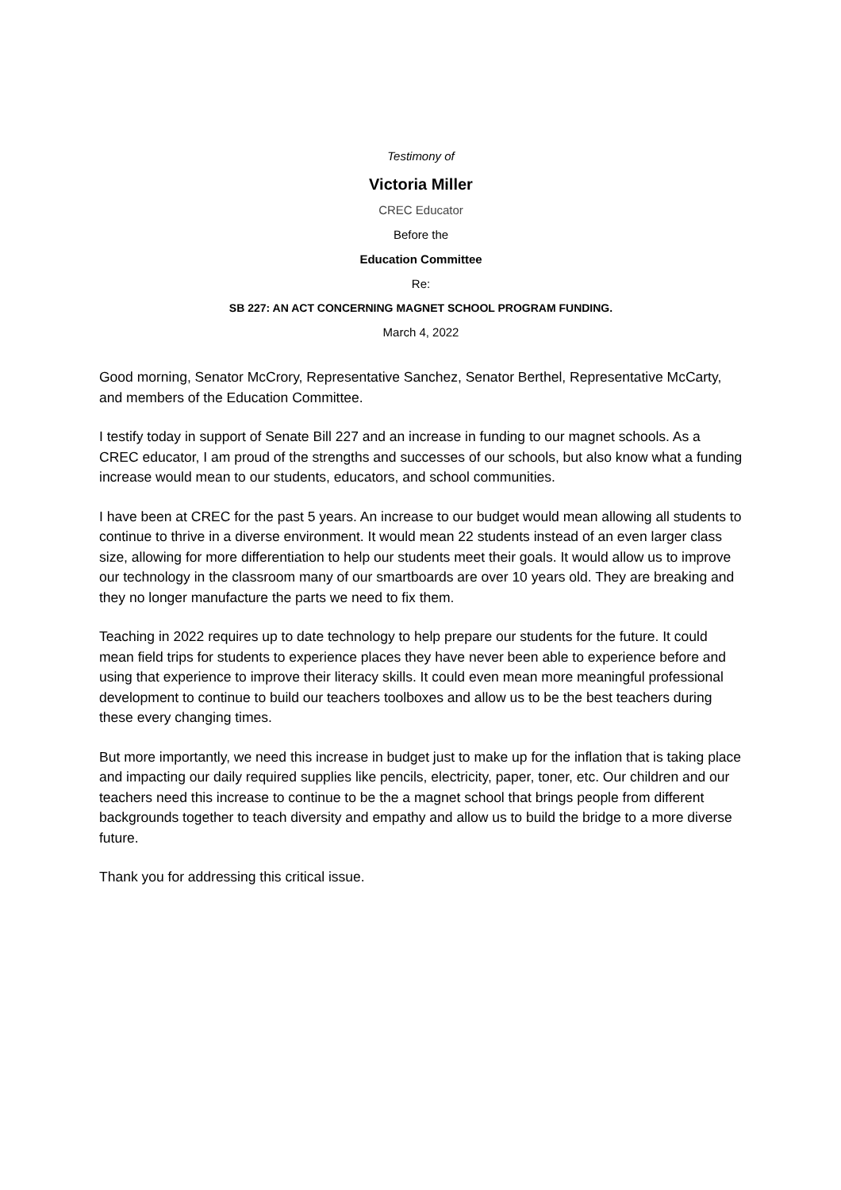Testimony of
Victoria Miller
CREC Educator
Before the
Education Committee
Re:
SB 227: AN ACT CONCERNING MAGNET SCHOOL PROGRAM FUNDING.
March 4, 2022
Good morning, Senator McCrory, Representative Sanchez, Senator Berthel, Representative McCarty, and members of the Education Committee.
I testify today in support of Senate Bill 227 and an increase in funding to our magnet schools. As a CREC educator, I am proud of the strengths and successes of our schools, but also know what a funding increase would mean to our students, educators, and school communities.
I have been at CREC for the past 5 years. An increase to our budget would mean allowing all students to continue to thrive in a diverse environment. It would mean 22 students instead of an even larger class size, allowing for more differentiation to help our students meet their goals. It would allow us to improve our technology in the classroom many of our smartboards are over 10 years old. They are breaking and they no longer manufacture the parts we need to fix them.
Teaching in 2022 requires up to date technology to help prepare our students for the future. It could mean field trips for students to experience places they have never been able to experience before and using that experience to improve their literacy skills. It could even mean more meaningful professional development to continue to build our teachers toolboxes and allow us to be the best teachers during these every changing times.
But more importantly, we need this increase in budget just to make up for the inflation that is taking place and impacting our daily required supplies like pencils, electricity, paper, toner, etc. Our children and our teachers need this increase to continue to be the a magnet school that brings people from different backgrounds together to teach diversity and empathy and allow us to build the bridge to a more diverse future.
Thank you for addressing this critical issue.